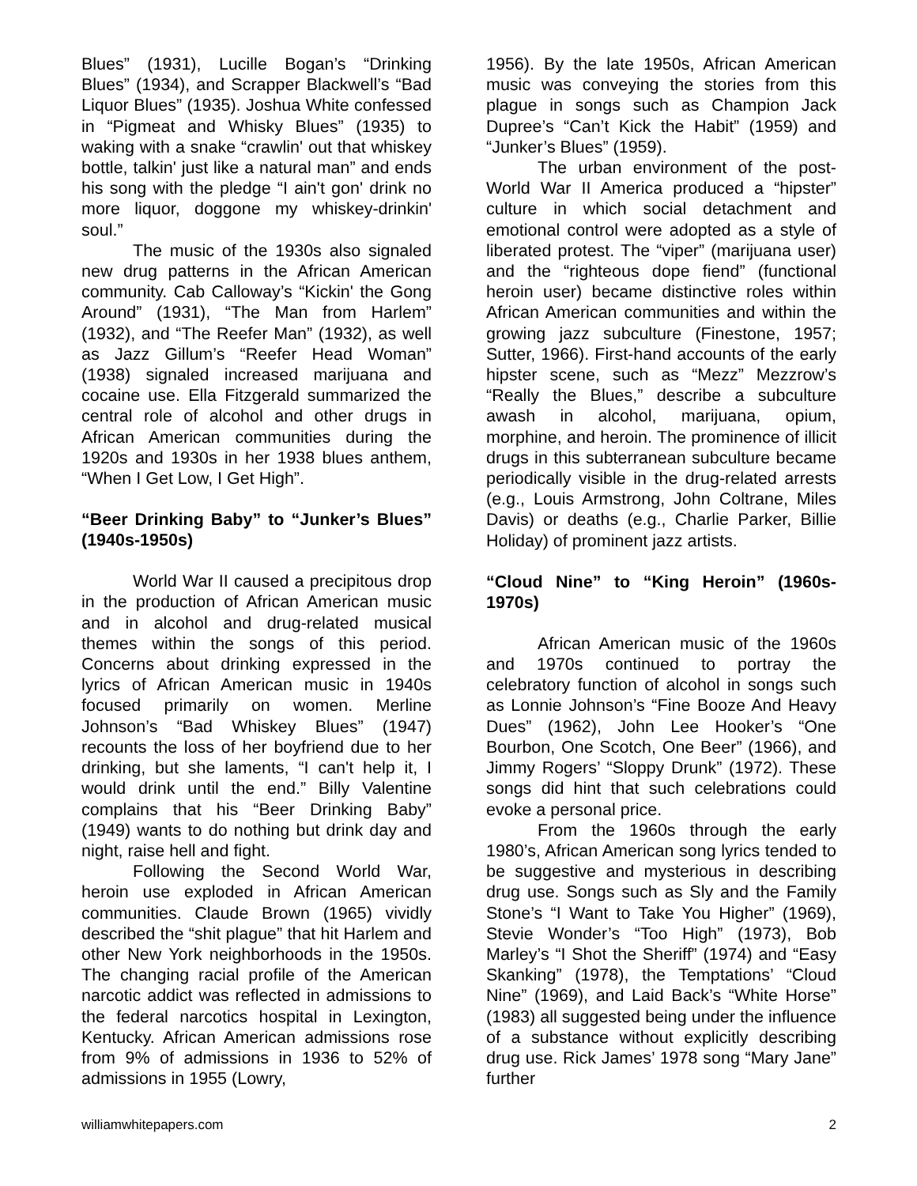Blues” (1931), Lucille Bogan’s “Drinking Blues” (1934), and Scrapper Blackwell’s “Bad Liquor Blues” (1935). Joshua White confessed in “Pigmeat and Whisky Blues” (1935) to waking with a snake “crawlin' out that whiskey bottle, talkin' just like a natural man” and ends his song with the pledge “I ain't gon' drink no more liquor, doggone my whiskey-drinkin' soul.”
The music of the 1930s also signaled new drug patterns in the African American community. Cab Calloway’s “Kickin' the Gong Around” (1931), “The Man from Harlem” (1932), and “The Reefer Man” (1932), as well as Jazz Gillum’s “Reefer Head Woman” (1938) signaled increased marijuana and cocaine use. Ella Fitzgerald summarized the central role of alcohol and other drugs in African American communities during the 1920s and 1930s in her 1938 blues anthem, “When I Get Low, I Get High”.
“Beer Drinking Baby” to “Junker’s Blues” (1940s-1950s)
World War II caused a precipitous drop in the production of African American music and in alcohol and drug-related musical themes within the songs of this period. Concerns about drinking expressed in the lyrics of African American music in 1940s focused primarily on women. Merline Johnson’s “Bad Whiskey Blues” (1947) recounts the loss of her boyfriend due to her drinking, but she laments, “I can't help it, I would drink until the end.” Billy Valentine complains that his “Beer Drinking Baby” (1949) wants to do nothing but drink day and night, raise hell and fight.
Following the Second World War, heroin use exploded in African American communities. Claude Brown (1965) vividly described the “shit plague” that hit Harlem and other New York neighborhoods in the 1950s. The changing racial profile of the American narcotic addict was reflected in admissions to the federal narcotics hospital in Lexington, Kentucky. African American admissions rose from 9% of admissions in 1936 to 52% of admissions in 1955 (Lowry,
1956). By the late 1950s, African American music was conveying the stories from this plague in songs such as Champion Jack Dupree’s “Can’t Kick the Habit” (1959) and “Junker’s Blues” (1959).
The urban environment of the post-World War II America produced a “hipster” culture in which social detachment and emotional control were adopted as a style of liberated protest. The “viper” (marijuana user) and the “righteous dope fiend” (functional heroin user) became distinctive roles within African American communities and within the growing jazz subculture (Finestone, 1957; Sutter, 1966). First-hand accounts of the early hipster scene, such as “Mezz” Mezzrow’s “Really the Blues,” describe a subculture awash in alcohol, marijuana, opium, morphine, and heroin. The prominence of illicit drugs in this subterranean subculture became periodically visible in the drug-related arrests (e.g., Louis Armstrong, John Coltrane, Miles Davis) or deaths (e.g., Charlie Parker, Billie Holiday) of prominent jazz artists.
“Cloud Nine” to “King Heroin” (1960s-1970s)
African American music of the 1960s and 1970s continued to portray the celebratory function of alcohol in songs such as Lonnie Johnson’s “Fine Booze And Heavy Dues” (1962), John Lee Hooker’s “One Bourbon, One Scotch, One Beer” (1966), and Jimmy Rogers’ “Sloppy Drunk” (1972). These songs did hint that such celebrations could evoke a personal price.
From the 1960s through the early 1980’s, African American song lyrics tended to be suggestive and mysterious in describing drug use. Songs such as Sly and the Family Stone’s “I Want to Take You Higher” (1969), Stevie Wonder’s “Too High” (1973), Bob Marley’s “I Shot the Sheriff” (1974) and “Easy Skanking” (1978), the Temptations’ “Cloud Nine” (1969), and Laid Back’s “White Horse” (1983) all suggested being under the influence of a substance without explicitly describing drug use. Rick James’ 1978 song “Mary Jane” further
williamwhitepapers.com 2